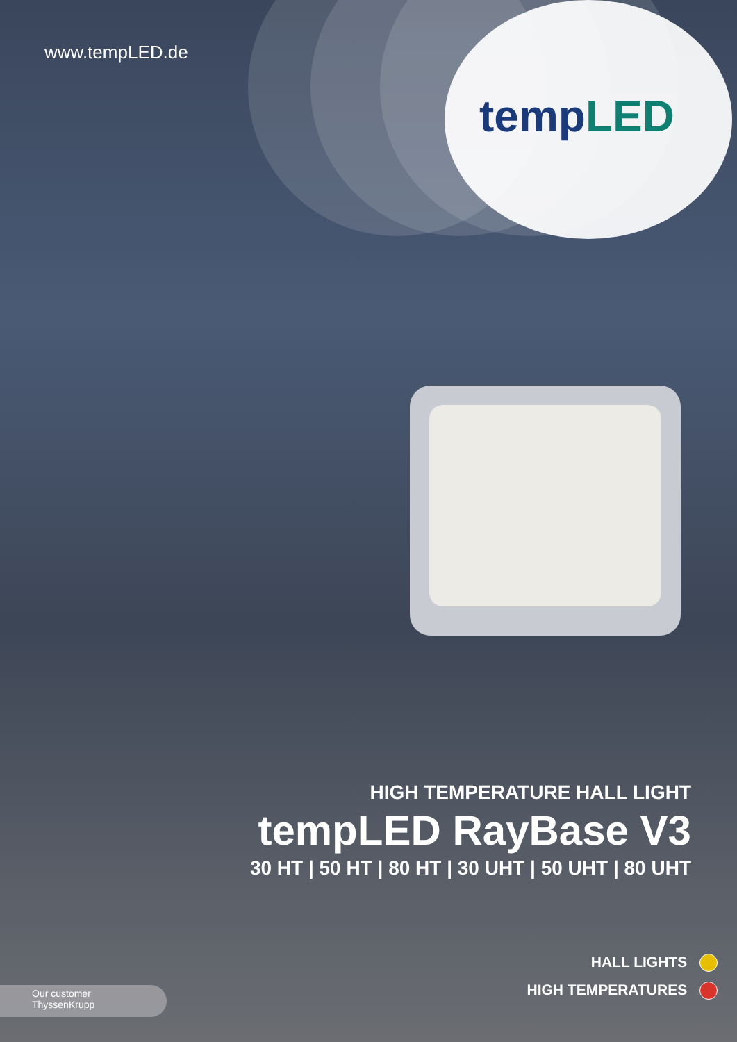www.tempLED.de
tempLED
HIGH TEMPERATURE HALL LIGHT
tempLED RayBase V3
30 HT | 50 HT | 80 HT | 30 UHT | 50 UHT | 80 UHT
HALL LIGHTS
HIGH TEMPERATURES
Our customer
ThyssenKrupp